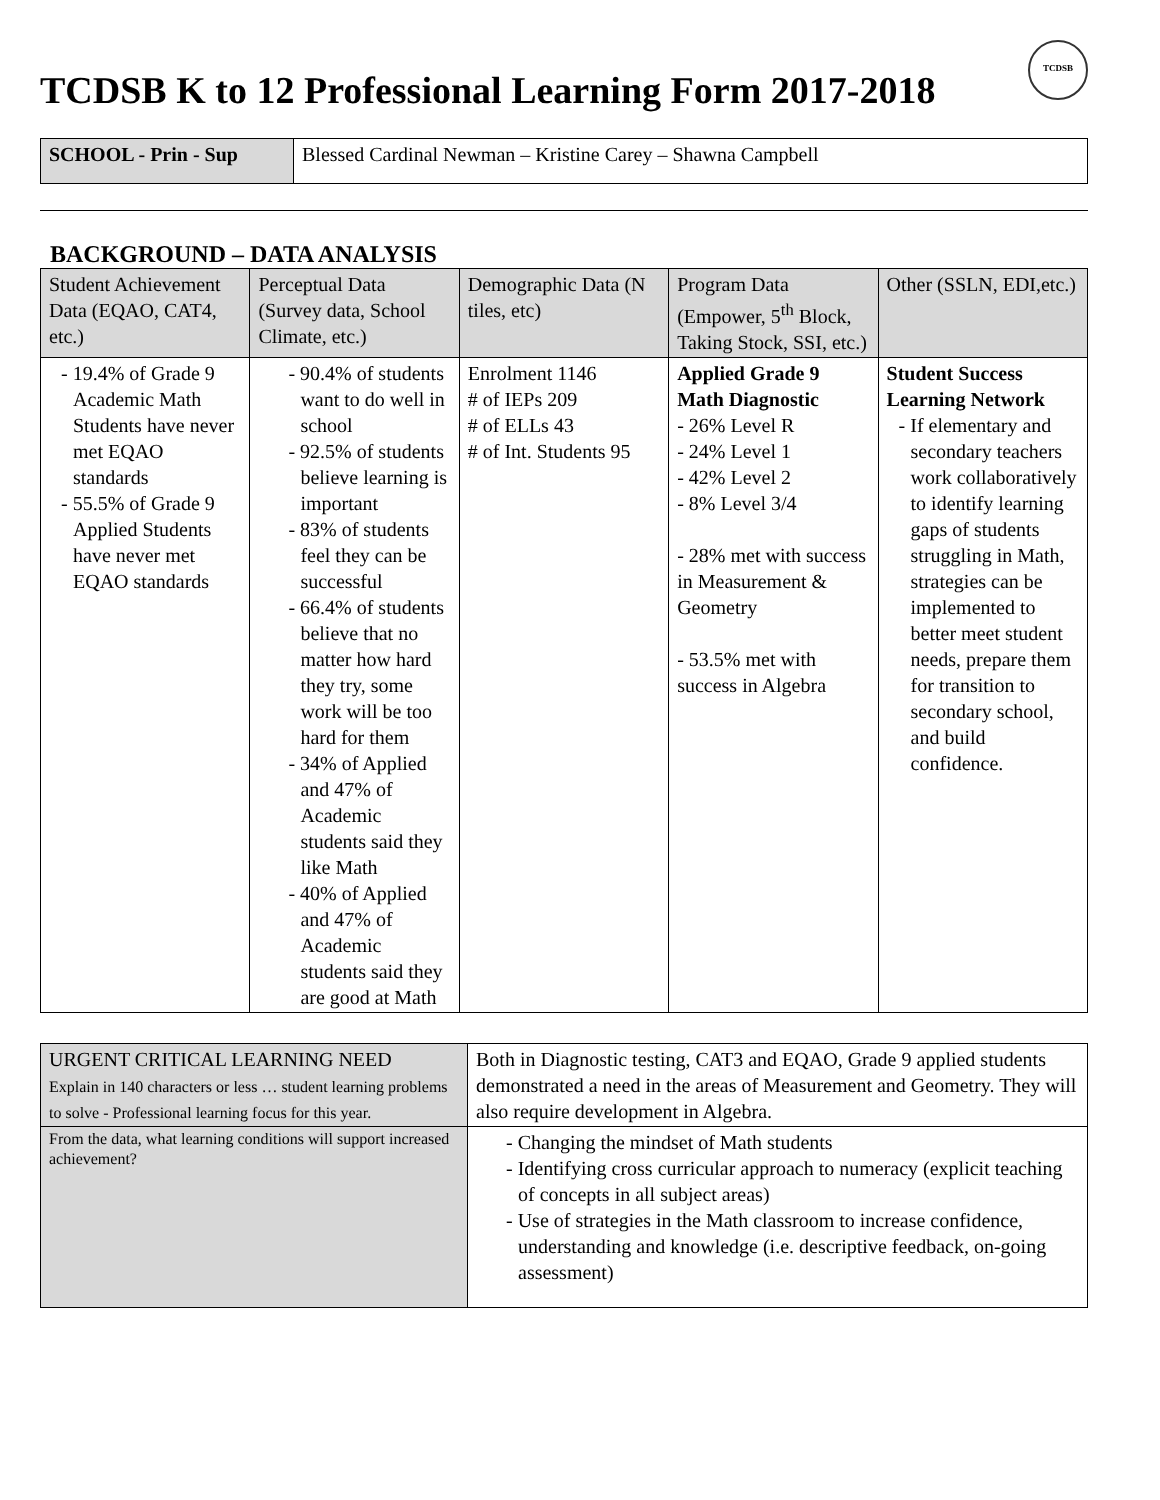TCDSB K to 12 Professional Learning Form 2017-2018 TCDSB
| SCHOOL - Prin - Sup | Blessed Cardinal Newman – Kristine Carey – Shawna Campbell |
BACKGROUND – DATA ANALYSIS
| Student Achievement Data (EQAO, CAT4, etc.) | Perceptual Data (Survey data, School Climate, etc.) | Demographic Data (N tiles, etc) | Program Data (Empower, 5<sup>th</sup> Block, Taking Stock, SSI, etc.) | Other (SSLN, EDI,etc.) |
| --- | --- | --- | --- | --- |
| - 19.4% of Grade 9 Academic Math Students have never met EQAO standards - 55.5% of Grade 9 Applied Students have never met EQAO standards | - 90.4% of students want to do well in school - 92.5% of students believe learning is important - 83% of students feel they can be successful - 66.4% of students believe that no matter how hard they try, some work will be too hard for them - 34% of Applied and 47% of Academic students said they like Math - 40% of Applied and 47% of Academic students said they are good at Math | Enrolment 1146 # of IEPs 209 # of ELLs 43 # of Int. Students 95 | Applied Grade 9 Math Diagnostic - 26% Level R - 24% Level 1 - 42% Level 2 - 8% Level 3/4 - 28% met with success in Measurement & Geometry - 53.5% met with success in Algebra | Student Success Learning Network - If elementary and secondary teachers work collaboratively to identify learning gaps of students struggling in Math, strategies can be implemented to better meet student needs, prepare them for transition to secondary school, and build confidence. |
| URGENT CRITICAL LEARNING NEED Explain in 140 characters or less … student learning problems to solve - Professional learning focus for this year. | Both in Diagnostic testing, CAT3 and EQAO, Grade 9 applied students demonstrated a need in the areas of Measurement and Geometry. They will also require development in Algebra. |
| From the data, what learning conditions will support increased achievement? | - Changing the mindset of Math students - Identifying cross curricular approach to numeracy (explicit teaching of concepts in all subject areas) - Use of strategies in the Math classroom to increase confidence, understanding and knowledge (i.e. descriptive feedback, on-going assessment) |